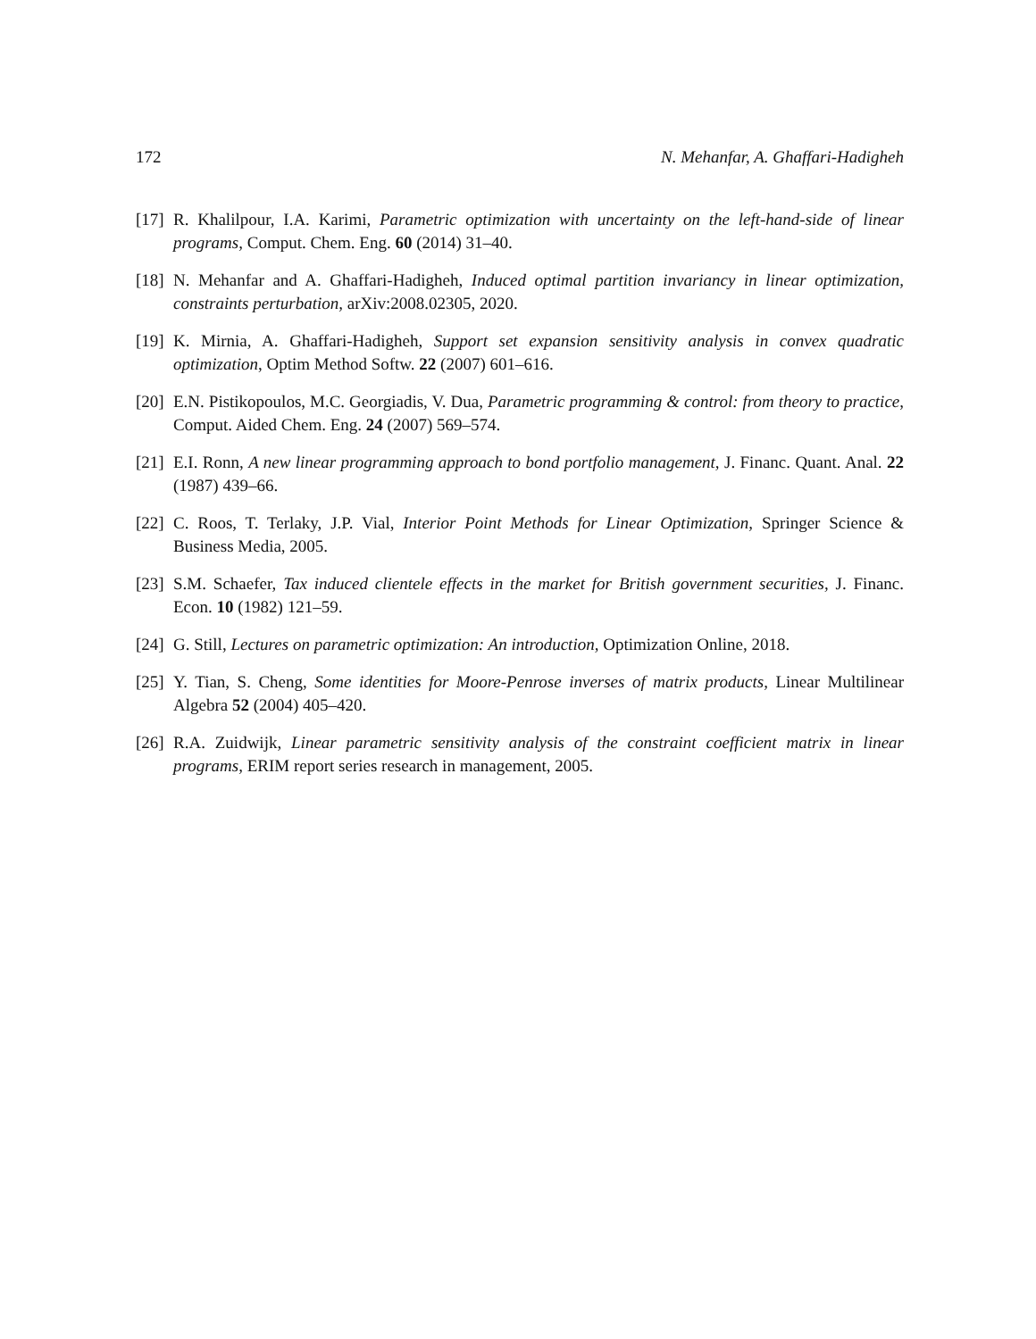172 N. Mehanfar, A. Ghaffari-Hadigheh
[17] R. Khalilpour, I.A. Karimi, Parametric optimization with uncertainty on the left-hand-side of linear programs, Comput. Chem. Eng. 60 (2014) 31–40.
[18] N. Mehanfar and A. Ghaffari-Hadigheh, Induced optimal partition invariancy in linear optimization, constraints perturbation, arXiv:2008.02305, 2020.
[19] K. Mirnia, A. Ghaffari-Hadigheh, Support set expansion sensitivity analysis in convex quadratic optimization, Optim Method Softw. 22 (2007) 601–616.
[20] E.N. Pistikopoulos, M.C. Georgiadis, V. Dua, Parametric programming & control: from theory to practice, Comput. Aided Chem. Eng. 24 (2007) 569–574.
[21] E.I. Ronn, A new linear programming approach to bond portfolio management, J. Financ. Quant. Anal. 22 (1987) 439–66.
[22] C. Roos, T. Terlaky, J.P. Vial, Interior Point Methods for Linear Optimization, Springer Science & Business Media, 2005.
[23] S.M. Schaefer, Tax induced clientele effects in the market for British government securities, J. Financ. Econ. 10 (1982) 121–59.
[24] G. Still, Lectures on parametric optimization: An introduction, Optimization Online, 2018.
[25] Y. Tian, S. Cheng, Some identities for Moore-Penrose inverses of matrix products, Linear Multilinear Algebra 52 (2004) 405–420.
[26] R.A. Zuidwijk, Linear parametric sensitivity analysis of the constraint coefficient matrix in linear programs, ERIM report series research in management, 2005.